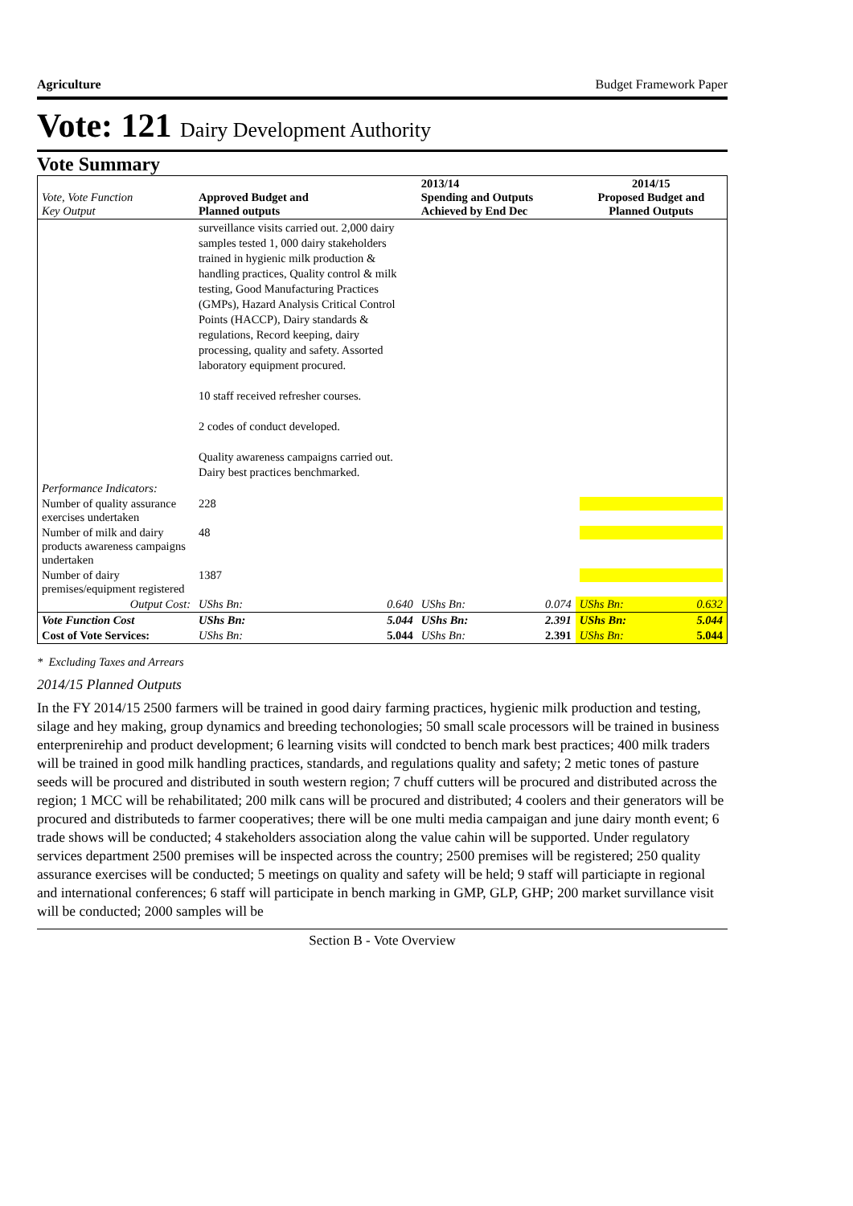Agriculture Budget Framework Paper
Vote: 121 Dairy Development Authority
Vote Summary
| Vote, Vote Function Key Output | Approved Budget and Planned outputs | | 2013/14 Spending and Outputs Achieved by End Dec | | 2014/15 Proposed Budget and Planned Outputs | |
| | surveillance visits carried out. 2,000 dairy samples tested 1, 000 dairy stakeholders trained in hygienic milk production & handling practices, Quality control & milk testing, Good Manufacturing Practices (GMPs), Hazard Analysis Critical Control Points (HACCP), Dairy standards & regulations, Record keeping, dairy processing, quality and safety. Assorted laboratory equipment procured. 10 staff received refresher courses. 2 codes of conduct developed. Quality awareness campaigns carried out. Dairy best practices benchmarked. | | | | | |
| Performance Indicators: | | | | | | |
| Number of quality assurance exercises undertaken | 228 | | | | | |
| Number of milk and dairy products awareness campaigns undertaken | 48 | | | | | |
| Number of dairy premises/equipment registered | 1387 | | | | | |
| Output Cost: | UShs Bn: | 0.640 | UShs Bn: | 0.074 | UShs Bn: | 0.632 |
| Vote Function Cost | UShs Bn: | 5.044 | UShs Bn: | 2.391 | UShs Bn: | 5.044 |
| Cost of Vote Services: | UShs Bn: | 5.044 | UShs Bn: | 2.391 | UShs Bn: | 5.044 |
* Excluding Taxes and Arrears
2014/15 Planned Outputs
In the FY 2014/15 2500 farmers will be trained in good dairy farming practices, hygienic milk production and testing, silage and hey making, group dynamics and breeding techonologies; 50 small scale processors will be trained in business enterprenirehip and product development; 6 learning visits will condcted to bench mark best practices; 400 milk traders will be trained in good milk handling practices, standards, and regulations quality and safety; 2 metic tones of pasture seeds will be procured and distributed in south western region; 7 chuff cutters will be procured and distributed across the region; 1 MCC will be rehabilitated; 200 milk cans will be procured and distributed; 4 coolers and their generators will be procured and distributeds to farmer cooperatives; there will be one multi media campaigan and june dairy month event; 6 trade shows will be conducted; 4 stakeholders association along the value cahin will be supported. Under regulatory services department 2500 premises will be inspected across the country; 2500 premises will be registered; 250 quality assurance exercises will be conducted; 5 meetings on quality and safety will be held; 9 staff will particiapte in regional and international conferences; 6 staff will participate in bench marking in GMP, GLP, GHP; 200 market survillance visit will be conducted; 2000 samples will be
Section B - Vote Overview